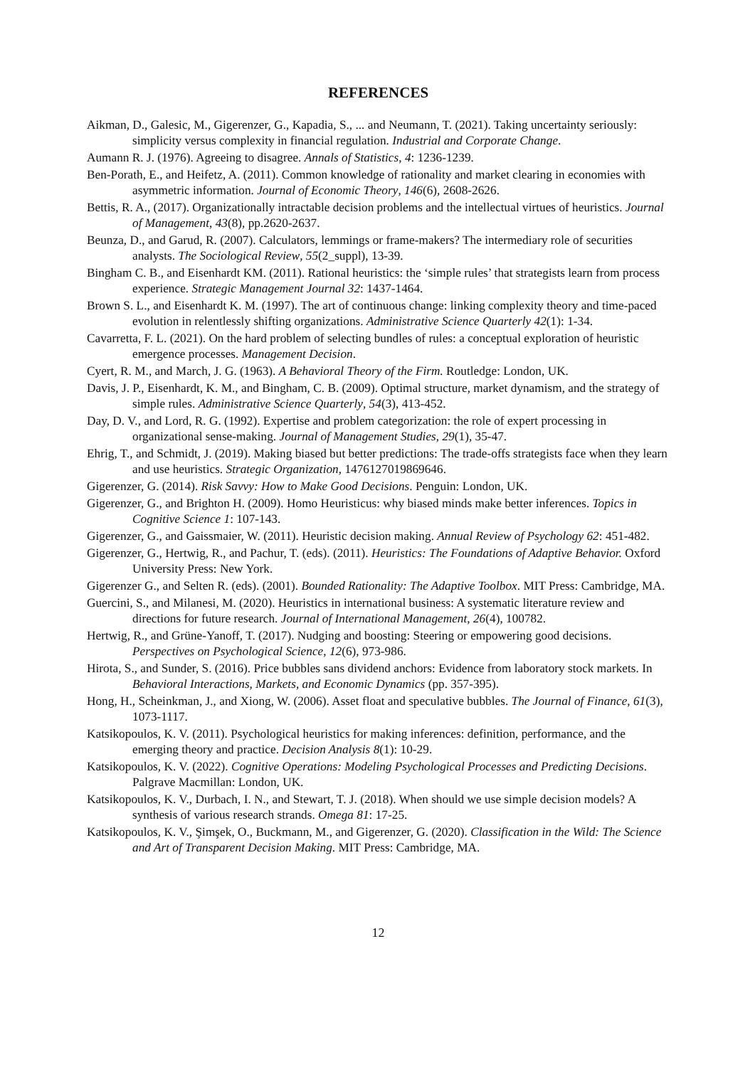REFERENCES
Aikman, D., Galesic, M., Gigerenzer, G., Kapadia, S., ... and Neumann, T. (2021). Taking uncertainty seriously: simplicity versus complexity in financial regulation. Industrial and Corporate Change.
Aumann R. J. (1976). Agreeing to disagree. Annals of Statistics, 4: 1236-1239.
Ben-Porath, E., and Heifetz, A. (2011). Common knowledge of rationality and market clearing in economies with asymmetric information. Journal of Economic Theory, 146(6), 2608-2626.
Bettis, R. A., (2017). Organizationally intractable decision problems and the intellectual virtues of heuristics. Journal of Management, 43(8), pp.2620-2637.
Beunza, D., and Garud, R. (2007). Calculators, lemmings or frame-makers? The intermediary role of securities analysts. The Sociological Review, 55(2_suppl), 13-39.
Bingham C. B., and Eisenhardt KM. (2011). Rational heuristics: the ‘simple rules’ that strategists learn from process experience. Strategic Management Journal 32: 1437-1464.
Brown S. L., and Eisenhardt K. M. (1997). The art of continuous change: linking complexity theory and time-paced evolution in relentlessly shifting organizations. Administrative Science Quarterly 42(1): 1-34.
Cavarretta, F. L. (2021). On the hard problem of selecting bundles of rules: a conceptual exploration of heuristic emergence processes. Management Decision.
Cyert, R. M., and March, J. G. (1963). A Behavioral Theory of the Firm. Routledge: London, UK.
Davis, J. P., Eisenhardt, K. M., and Bingham, C. B. (2009). Optimal structure, market dynamism, and the strategy of simple rules. Administrative Science Quarterly, 54(3), 413-452.
Day, D. V., and Lord, R. G. (1992). Expertise and problem categorization: the role of expert processing in organizational sense‐making. Journal of Management Studies, 29(1), 35-47.
Ehrig, T., and Schmidt, J. (2019). Making biased but better predictions: The trade-offs strategists face when they learn and use heuristics. Strategic Organization, 1476127019869646.
Gigerenzer, G. (2014). Risk Savvy: How to Make Good Decisions. Penguin: London, UK.
Gigerenzer, G., and Brighton H. (2009). Homo Heuristicus: why biased minds make better inferences. Topics in Cognitive Science 1: 107-143.
Gigerenzer, G., and Gaissmaier, W. (2011). Heuristic decision making. Annual Review of Psychology 62: 451-482.
Gigerenzer, G., Hertwig, R., and Pachur, T. (eds). (2011). Heuristics: The Foundations of Adaptive Behavior. Oxford University Press: New York.
Gigerenzer G., and Selten R. (eds). (2001). Bounded Rationality: The Adaptive Toolbox. MIT Press: Cambridge, MA.
Guercini, S., and Milanesi, M. (2020). Heuristics in international business: A systematic literature review and directions for future research. Journal of International Management, 26(4), 100782.
Hertwig, R., and Grüne-Yanoff, T. (2017). Nudging and boosting: Steering or empowering good decisions. Perspectives on Psychological Science, 12(6), 973-986.
Hirota, S., and Sunder, S. (2016). Price bubbles sans dividend anchors: Evidence from laboratory stock markets. In Behavioral Interactions, Markets, and Economic Dynamics (pp. 357-395).
Hong, H., Scheinkman, J., and Xiong, W. (2006). Asset float and speculative bubbles. The Journal of Finance, 61(3), 1073-1117.
Katsikopoulos, K. V. (2011). Psychological heuristics for making inferences: definition, performance, and the emerging theory and practice. Decision Analysis 8(1): 10-29.
Katsikopoulos, K. V. (2022). Cognitive Operations: Modeling Psychological Processes and Predicting Decisions. Palgrave Macmillan: London, UK.
Katsikopoulos, K. V., Durbach, I. N., and Stewart, T. J. (2018). When should we use simple decision models? A synthesis of various research strands. Omega 81: 17-25.
Katsikopoulos, K. V., Şimşek, O., Buckmann, M., and Gigerenzer, G. (2020). Classification in the Wild: The Science and Art of Transparent Decision Making. MIT Press: Cambridge, MA.
12